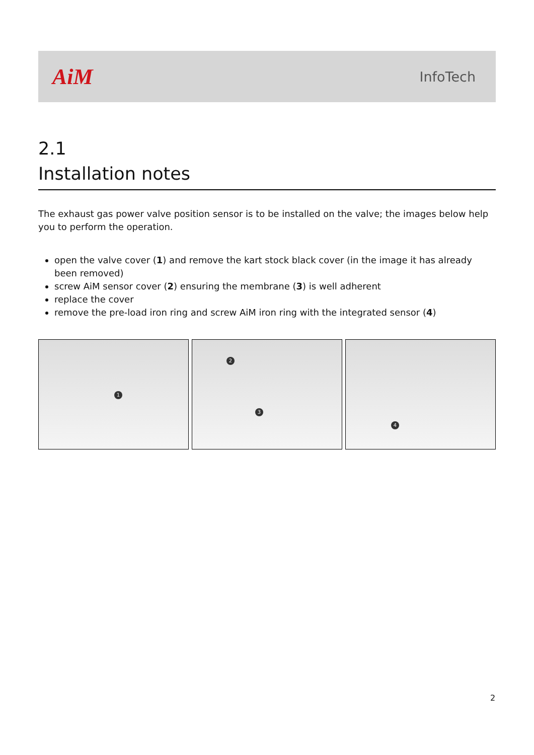AiM
InfoTech
2.1
Installation notes
The exhaust gas power valve position sensor is to be installed on the valve; the images below help you to perform the operation.
open the valve cover (1) and remove the kart stock black cover (in the image it has already been removed)
screw AiM sensor cover (2) ensuring the membrane (3) is well adherent
replace the cover
remove the pre-load iron ring and screw AiM iron ring with the integrated sensor (4)
1
2
3
4
2